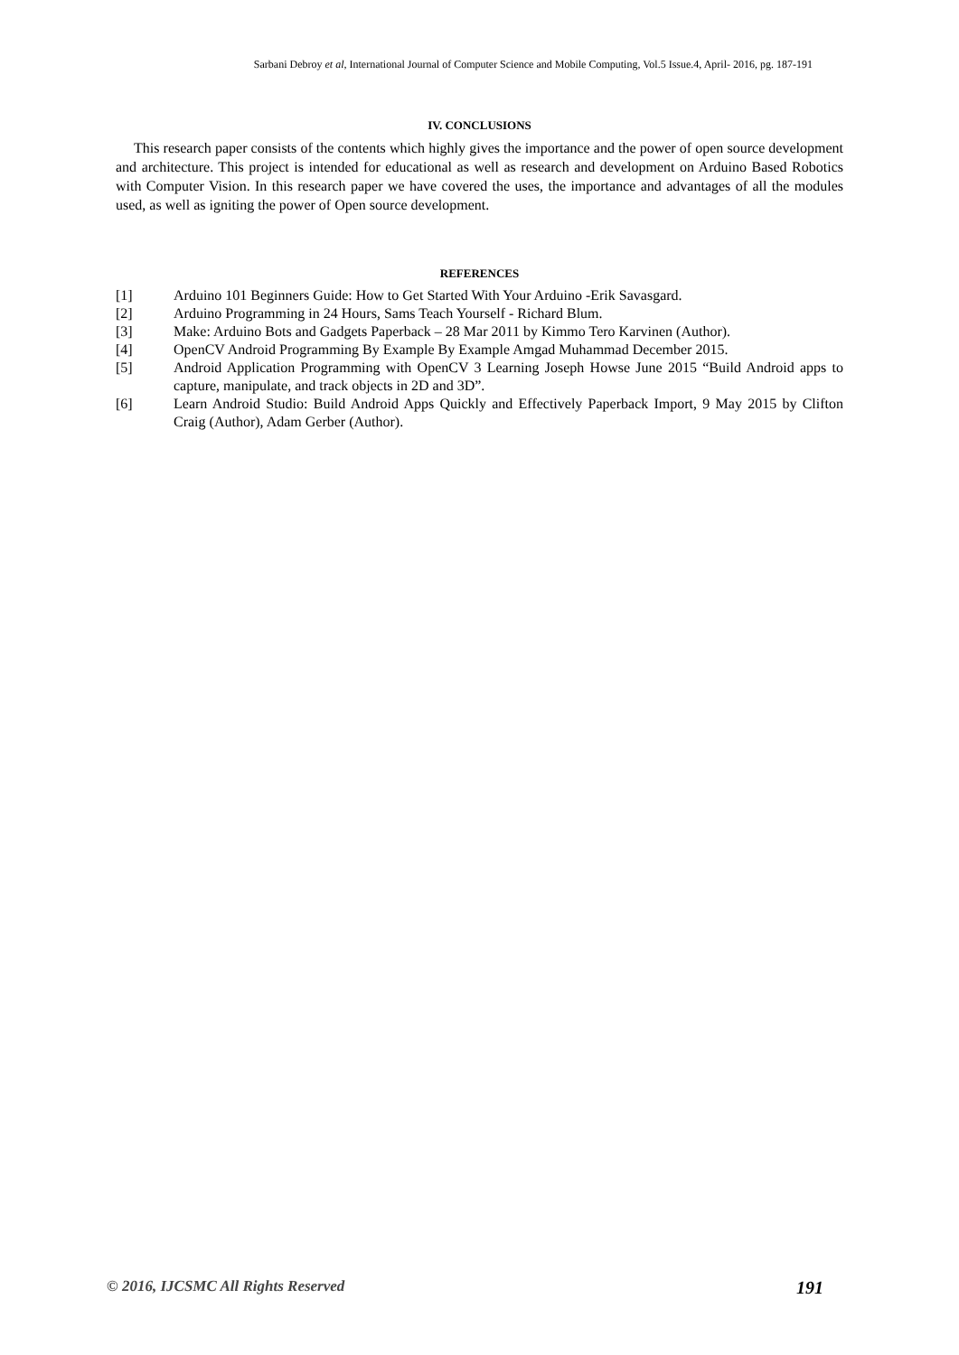Sarbani Debroy et al, International Journal of Computer Science and Mobile Computing, Vol.5 Issue.4, April- 2016, pg. 187-191
IV. CONCLUSIONS
This research paper consists of the contents which highly gives the importance and the power of open source development and architecture. This project is intended for educational as well as research and development on Arduino Based Robotics with Computer Vision. In this research paper we have covered the uses, the importance and advantages of all the modules used, as well as igniting the power of Open source development.
REFERENCES
[1] Arduino 101 Beginners Guide: How to Get Started With Your Arduino -Erik Savasgard.
[2] Arduino Programming in 24 Hours, Sams Teach Yourself - Richard Blum.
[3] Make: Arduino Bots and Gadgets Paperback – 28 Mar 2011 by Kimmo Tero Karvinen (Author).
[4] OpenCV Android Programming By Example By Example Amgad Muhammad December 2015.
[5] Android Application Programming with OpenCV 3 Learning Joseph Howse June 2015 “Build Android apps to capture, manipulate, and track objects in 2D and 3D”.
[6] Learn Android Studio: Build Android Apps Quickly and Effectively Paperback Import, 9 May 2015 by Clifton Craig (Author), Adam Gerber (Author).
© 2016, IJCSMC All Rights Reserved 191